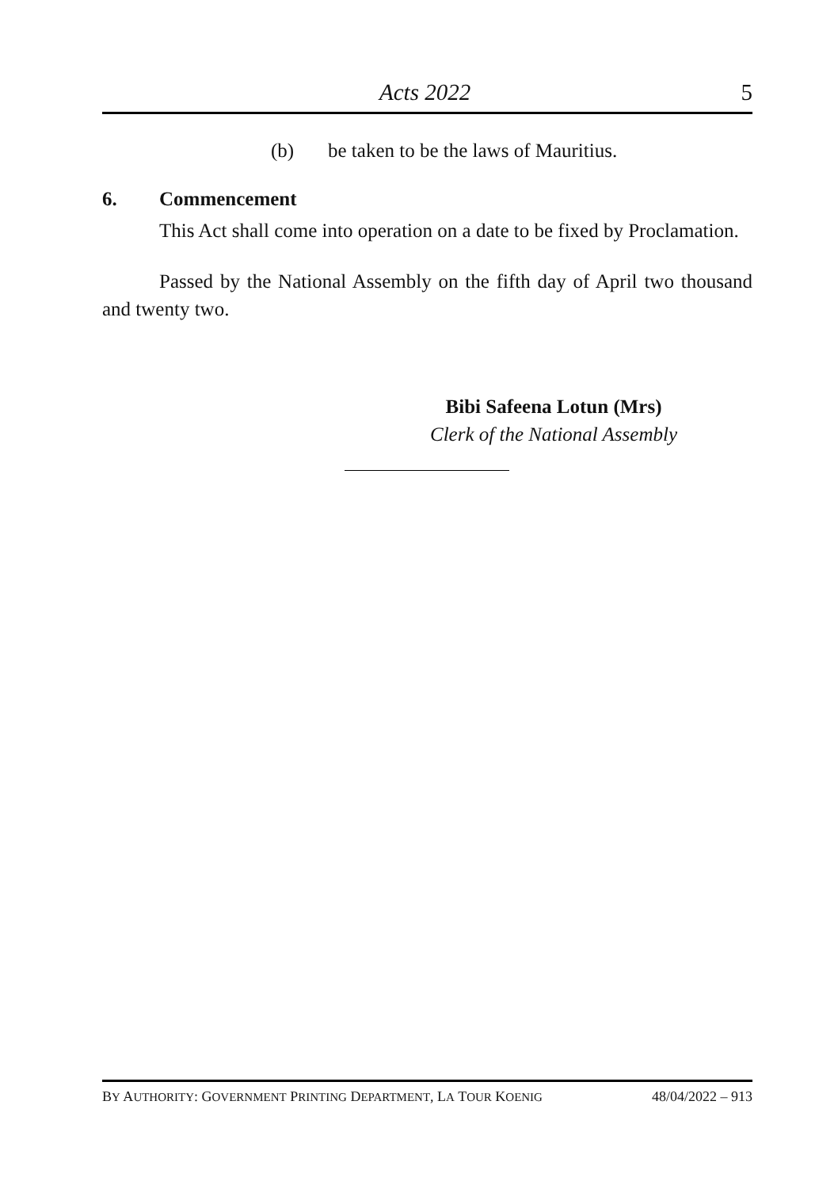Acts 2022 5
(b) be taken to be the laws of Mauritius.
6. Commencement
This Act shall come into operation on a date to be fixed by Proclamation.
Passed by the National Assembly on the fifth day of April two thousand and twenty two.
Bibi Safeena Lotun (Mrs)
Clerk of the National Assembly
BY AUTHORITY: GOVERNMENT PRINTING DEPARTMENT, LA TOUR KOENIG 48/04/2022 – 913